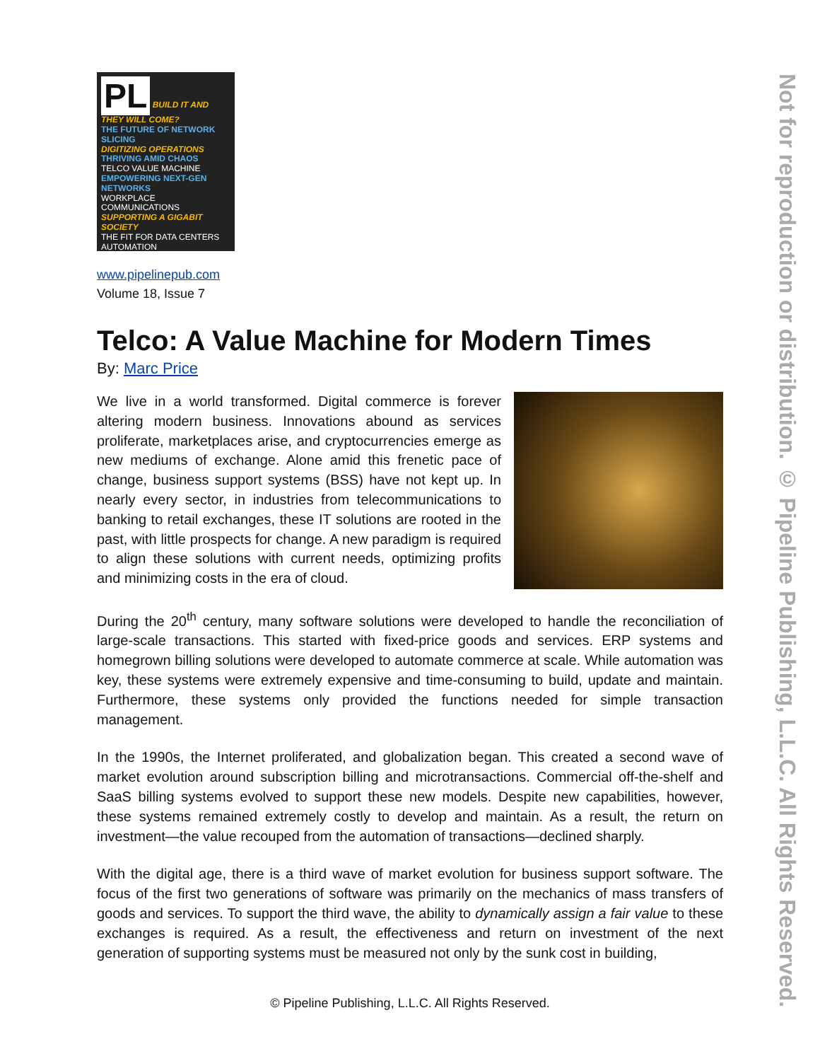PL BUILD IT AND THEY WILL COME?
THE FUTURE OF NETWORK SLICING
DIGITIZING OPERATIONS
THRIVING AMID CHAOS
TELCO VALUE MACHINE
EMPOWERING NEXT-GEN NETWORKS
WORKPLACE COMMUNICATIONS SUPPORTING A GIGABIT SOCIETY
THE FIT FOR DATA CENTERS AUTOMATION
www.pipelinepub.com
Volume 18, Issue 7
Telco: A Value Machine for Modern Times
By: Marc Price
We live in a world transformed. Digital commerce is forever altering modern business. Innovations abound as services proliferate, marketplaces arise, and cryptocurrencies emerge as new mediums of exchange. Alone amid this frenetic pace of change, business support systems (BSS) have not kept up. In nearly every sector, in industries from telecommunications to banking to retail exchanges, these IT solutions are rooted in the past, with little prospects for change. A new paradigm is required to align these solutions with current needs, optimizing profits and minimizing costs in the era of cloud.
During the 20<sup>th</sup> century, many software solutions were developed to handle the reconciliation of large-scale transactions. This started with fixed-price goods and services. ERP systems and homegrown billing solutions were developed to automate commerce at scale. While automation was key, these systems were extremely expensive and time-consuming to build, update and maintain. Furthermore, these systems only provided the functions needed for simple transaction management.
In the 1990s, the Internet proliferated, and globalization began. This created a second wave of market evolution around subscription billing and microtransactions. Commercial off-the-shelf and SaaS billing systems evolved to support these new models. Despite new capabilities, however, these systems remained extremely costly to develop and maintain. As a result, the return on investment—the value recouped from the automation of transactions—declined sharply.
With the digital age, there is a third wave of market evolution for business support software. The focus of the first two generations of software was primarily on the mechanics of mass transfers of goods and services. To support the third wave, the ability to dynamically assign a fair value to these exchanges is required. As a result, the effectiveness and return on investment of the next generation of supporting systems must be measured not only by the sunk cost in building,
© Pipeline Publishing, L.L.C. All Rights Reserved.
Not for reproduction or distribution. © Pipeline Publishing, L.L.C. All Rights Reserved.